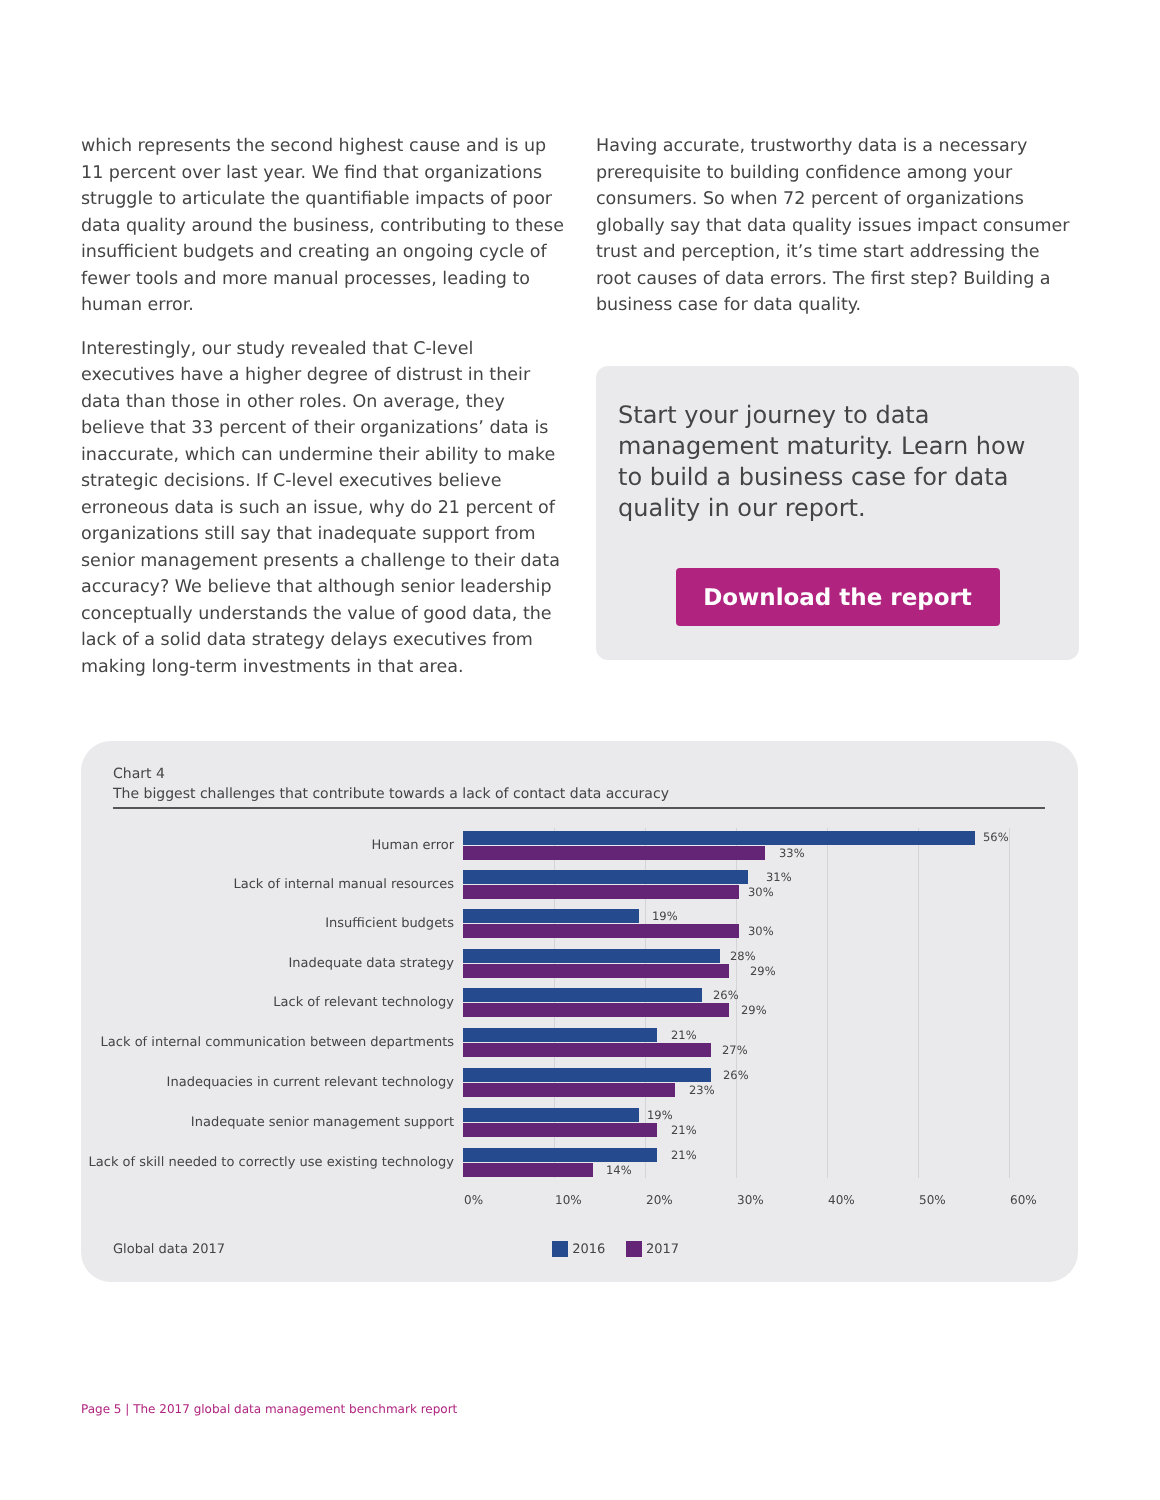which represents the second highest cause and is up 11 percent over last year. We find that organizations struggle to articulate the quantifiable impacts of poor data quality around the business, contributing to these insufficient budgets and creating an ongoing cycle of fewer tools and more manual processes, leading to human error.
Interestingly, our study revealed that C-level executives have a higher degree of distrust in their data than those in other roles. On average, they believe that 33 percent of their organizations’ data is inaccurate, which can undermine their ability to make strategic decisions. If C-level executives believe erroneous data is such an issue, why do 21 percent of organizations still say that inadequate support from senior management presents a challenge to their data accuracy? We believe that although senior leadership conceptually understands the value of good data, the lack of a solid data strategy delays executives from making long-term investments in that area.
Having accurate, trustworthy data is a necessary prerequisite to building confidence among your consumers. So when 72 percent of organizations globally say that data quality issues impact consumer trust and perception, it’s time start addressing the root causes of data errors. The first step? Building a business case for data quality.
Start your journey to data management maturity. Learn how to build a business case for data quality in our report.
Download the report
Chart 4
The biggest challenges that contribute towards a lack of contact data accuracy
Human error
56%
33%
Lack of internal manual resources 31%
30%
Insufficient budgets 19%
30%
Inadequate data strategy 28%
29%
Lack of relevant technology 26%
29%
Lack of internal communication between departments 21%
27%
Inadequacies in current relevant technology 26%
23%
Inadequate senior management support 19%
21%
Lack of skill needed to correctly use existing technology 21%
14%
0% 10% 20% 30% 40% 50% 60%
Global data 2017 2016 2017
Page 5 | The 2017 global data management benchmark report